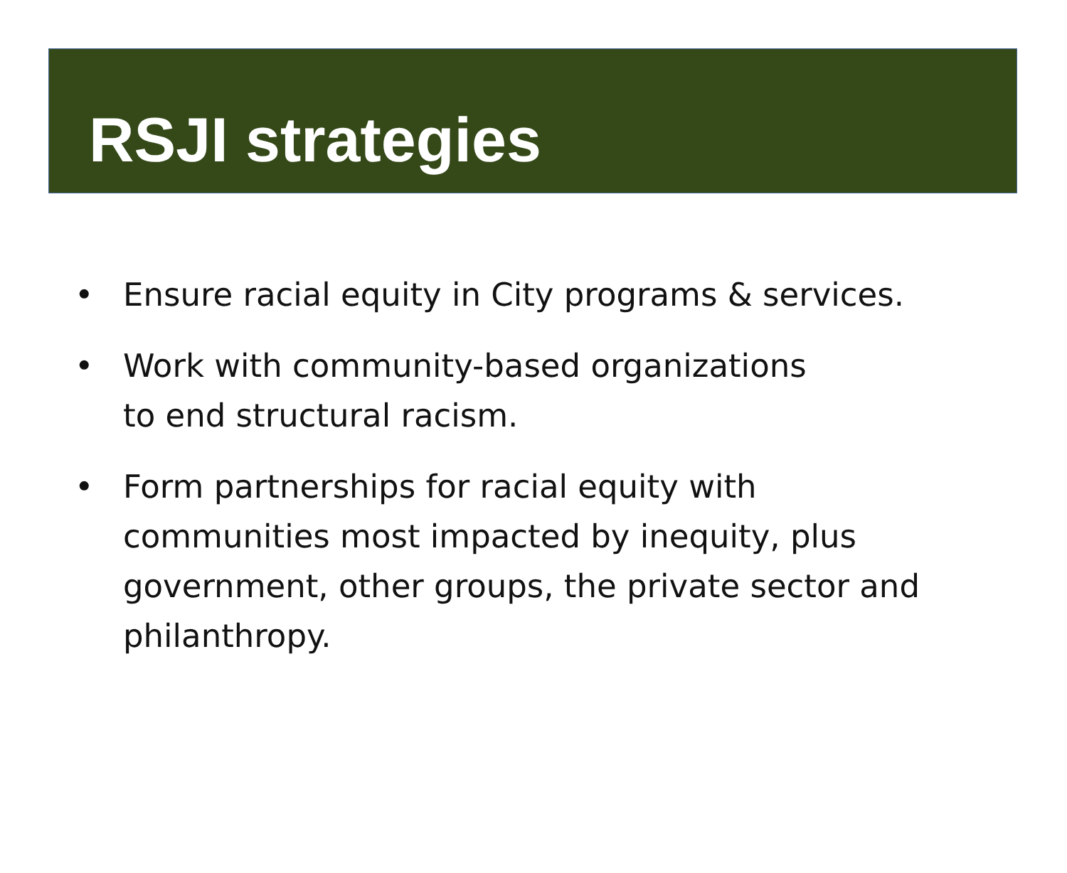RSJI strategies
• Ensure racial equity in City programs & services.
• Work with community-based organizations
to end structural racism.
• Form partnerships for racial equity with communities most impacted by inequity, plus government, other groups, the private sector and philanthropy.